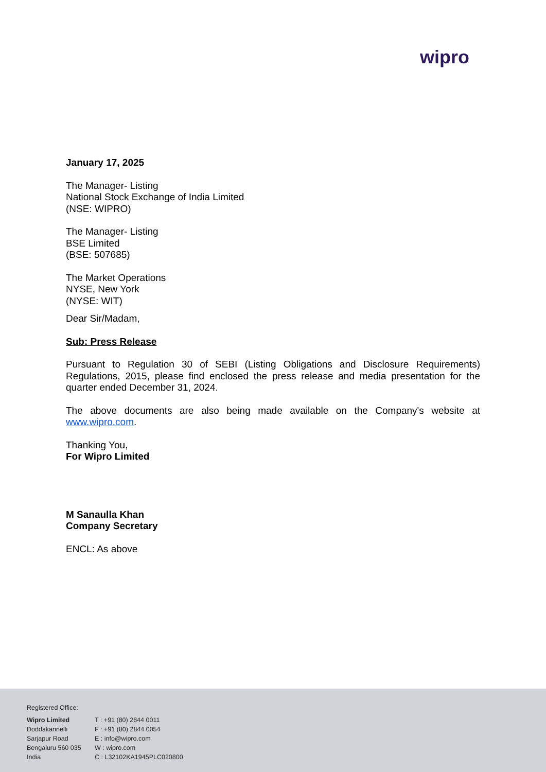wipro
January 17, 2025
The Manager- Listing
National Stock Exchange of India Limited
(NSE: WIPRO)
The Manager- Listing
BSE Limited
(BSE: 507685)
The Market Operations
NYSE, New York
(NYSE: WIT)
Dear Sir/Madam,
Sub: Press Release
Pursuant to Regulation 30 of SEBI (Listing Obligations and Disclosure Requirements) Regulations, 2015, please find enclosed the press release and media presentation for the quarter ended December 31, 2024.
The above documents are also being made available on the Company's website at www.wipro.com.
Thanking You,
For Wipro Limited
M Sanaulla Khan
Company Secretary
ENCL: As above
Registered Office:
Wipro Limited
Doddakannelli
Sarjapur Road
Bengaluru 560 035
India
T : +91 (80) 2844 0011
F : +91 (80) 2844 0054
E : info@wipro.com
W : wipro.com
C : L32102KA1945PLC020800